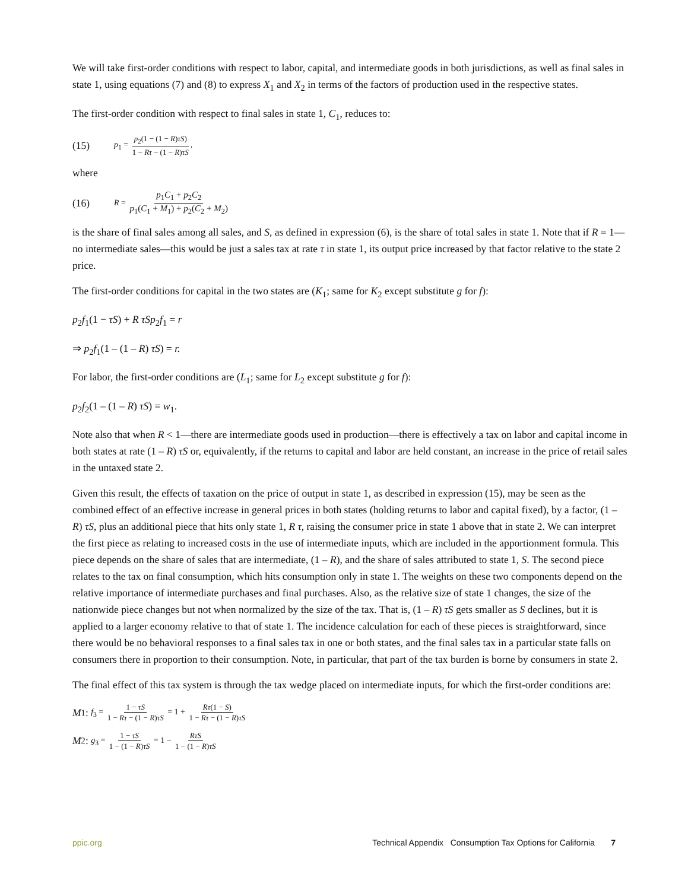We will take first-order conditions with respect to labor, capital, and intermediate goods in both jurisdictions, as well as final sales in state 1, using equations (7) and (8) to express X<sub>1</sub> and X<sub>2</sub> in terms of the factors of production used in the respective states.
The first-order condition with respect to final sales in state 1, C<sub>1</sub>, reduces to:
(15) p<sub>1</sub> = p<sub>2</sub>(1 − (1 − R)τS) 1 − Rτ − (1 − R)τS,
where
(16) R = p<sub>1</sub>C<sub>1</sub> + p<sub>2</sub>C<sub>2</sub> p<sub>1</sub>(C<sub>1</sub> + M<sub>1</sub>) + p<sub>2</sub>(C<sub>2</sub> + M<sub>2</sub>)
is the share of final sales among all sales, and S, as defined in expression (6), is the share of total sales in state 1. Note that if R = 1—no intermediate sales—this would be just a sales tax at rate τ in state 1, its output price increased by that factor relative to the state 2 price.
The first-order conditions for capital in the two states are (K<sub>1</sub>; same for K<sub>2</sub> except substitute g for f):
p<sub>2</sub>f<sub>1</sub>(1 − τS) + R τSp<sub>2</sub>f<sub>1</sub> = r
⇒ p<sub>2</sub>f<sub>1</sub>(1 – (1 – R) τS) = r.
For labor, the first-order conditions are (L<sub>1</sub>; same for L<sub>2</sub> except substitute g for f):
p<sub>2</sub>f<sub>2</sub>(1 – (1 – R) τS) = w<sub>1</sub>.
Note also that when R < 1—there are intermediate goods used in production—there is effectively a tax on labor and capital income in both states at rate (1 – R) τS or, equivalently, if the returns to capital and labor are held constant, an increase in the price of retail sales in the untaxed state 2.
Given this result, the effects of taxation on the price of output in state 1, as described in expression (15), may be seen as the combined effect of an effective increase in general prices in both states (holding returns to labor and capital fixed), by a factor, (1 – R) τS, plus an additional piece that hits only state 1, R τ, raising the consumer price in state 1 above that in state 2. We can interpret the first piece as relating to increased costs in the use of intermediate inputs, which are included in the apportionment formula. This piece depends on the share of sales that are intermediate, (1 – R), and the share of sales attributed to state 1, S. The second piece relates to the tax on final consumption, which hits consumption only in state 1. The weights on these two components depend on the relative importance of intermediate purchases and final purchases. Also, as the relative size of state 1 changes, the size of the nationwide piece changes but not when normalized by the size of the tax. That is, (1 – R) τS gets smaller as S declines, but it is applied to a larger economy relative to that of state 1. The incidence calculation for each of these pieces is straightforward, since there would be no behavioral responses to a final sales tax in one or both states, and the final sales tax in a particular state falls on consumers there in proportion to their consumption. Note, in particular, that part of the tax burden is borne by consumers in state 2.
The final effect of this tax system is through the tax wedge placed on intermediate inputs, for which the first-order conditions are:
M<sub>1</sub>: f<sub>3</sub> = 1 − τS 1 − Rτ − (1 − R)τS = 1 + Rτ(1 − S) 1 − Rτ − (1 − R)τS
M<sub>2</sub>: g<sub>3</sub> = 1 − τS 1 − (1 − R)τS = 1 − RτS 1 − (1 − R)τS
ppic.org Technical Appendix Consumption Tax Options for California 7